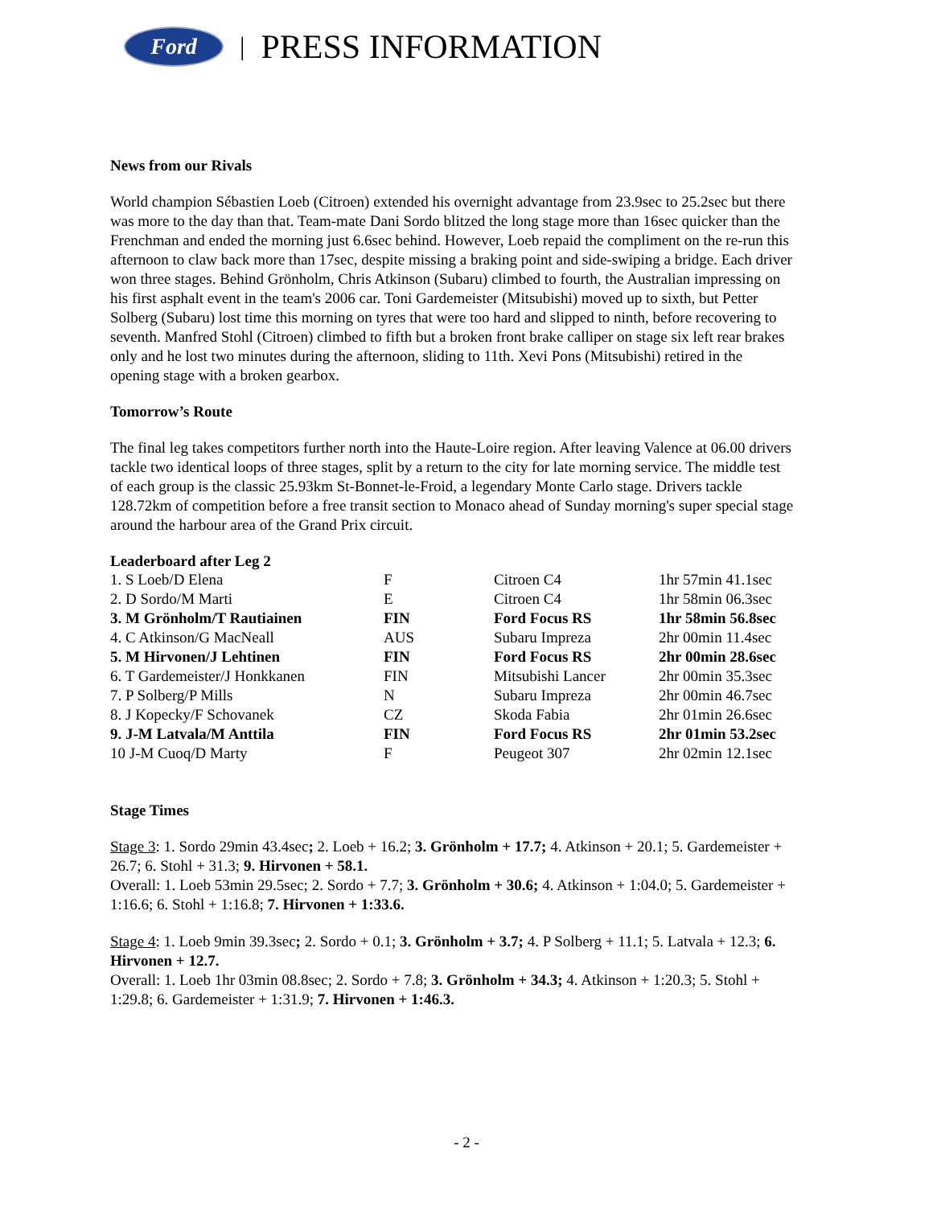Ford
| PRESS INFORMATION
News from our Rivals
World champion Sébastien Loeb (Citroen) extended his overnight advantage from 23.9sec to 25.2sec but there was more to the day than that. Team-mate Dani Sordo blitzed the long stage more than 16sec quicker than the Frenchman and ended the morning just 6.6sec behind. However, Loeb repaid the compliment on the re-run this afternoon to claw back more than 17sec, despite missing a braking point and side-swiping a bridge. Each driver won three stages. Behind Grönholm, Chris Atkinson (Subaru) climbed to fourth, the Australian impressing on his first asphalt event in the team's 2006 car. Toni Gardemeister (Mitsubishi) moved up to sixth, but Petter Solberg (Subaru) lost time this morning on tyres that were too hard and slipped to ninth, before recovering to seventh. Manfred Stohl (Citroen) climbed to fifth but a broken front brake calliper on stage six left rear brakes only and he lost two minutes during the afternoon, sliding to 11th. Xevi Pons (Mitsubishi) retired in the opening stage with a broken gearbox.
Tomorrow’s Route
The final leg takes competitors further north into the Haute-Loire region. After leaving Valence at 06.00 drivers tackle two identical loops of three stages, split by a return to the city for late morning service. The middle test of each group is the classic 25.93km St-Bonnet-le-Froid, a legendary Monte Carlo stage. Drivers tackle 128.72km of competition before a free transit section to Monaco ahead of Sunday morning's super special stage around the harbour area of the Grand Prix circuit.
Leaderboard after Leg 2
| 1. S Loeb/D Elena | F | Citroen C4 | 1hr 57min 41.1sec |
| 2. D Sordo/M Marti | E | Citroen C4 | 1hr 58min 06.3sec |
| 3. M Grönholm/T Rautiainen | FIN | Ford Focus RS | 1hr 58min 56.8sec |
| 4. C Atkinson/G MacNeall | AUS | Subaru Impreza | 2hr 00min 11.4sec |
| 5. M Hirvonen/J Lehtinen | FIN | Ford Focus RS | 2hr 00min 28.6sec |
| 6. T Gardemeister/J Honkkanen | FIN | Mitsubishi Lancer | 2hr 00min 35.3sec |
| 7. P Solberg/P Mills | N | Subaru Impreza | 2hr 00min 46.7sec |
| 8. J Kopecky/F Schovanek | CZ | Skoda Fabia | 2hr 01min 26.6sec |
| 9. J-M Latvala/M Anttila | FIN | Ford Focus RS | 2hr 01min 53.2sec |
| 10 J-M Cuoq/D Marty | F | Peugeot 307 | 2hr 02min 12.1sec |
Stage Times
Stage 3: 1. Sordo 29min 43.4sec; 2. Loeb + 16.2; 3. Grönholm + 17.7; 4. Atkinson + 20.1; 5. Gardemeister + 26.7; 6. Stohl + 31.3; 9. Hirvonen + 58.1.
Overall: 1. Loeb 53min 29.5sec; 2. Sordo + 7.7; 3. Grönholm + 30.6; 4. Atkinson + 1:04.0; 5. Gardemeister + 1:16.6; 6. Stohl + 1:16.8; 7. Hirvonen + 1:33.6.
Stage 4: 1. Loeb 9min 39.3sec; 2. Sordo + 0.1; 3. Grönholm + 3.7; 4. P Solberg + 11.1; 5. Latvala + 12.3; 6. Hirvonen + 12.7.
Overall: 1. Loeb 1hr 03min 08.8sec; 2. Sordo + 7.8; 3. Grönholm + 34.3; 4. Atkinson + 1:20.3; 5. Stohl + 1:29.8; 6. Gardemeister + 1:31.9; 7. Hirvonen + 1:46.3.
- 2 -